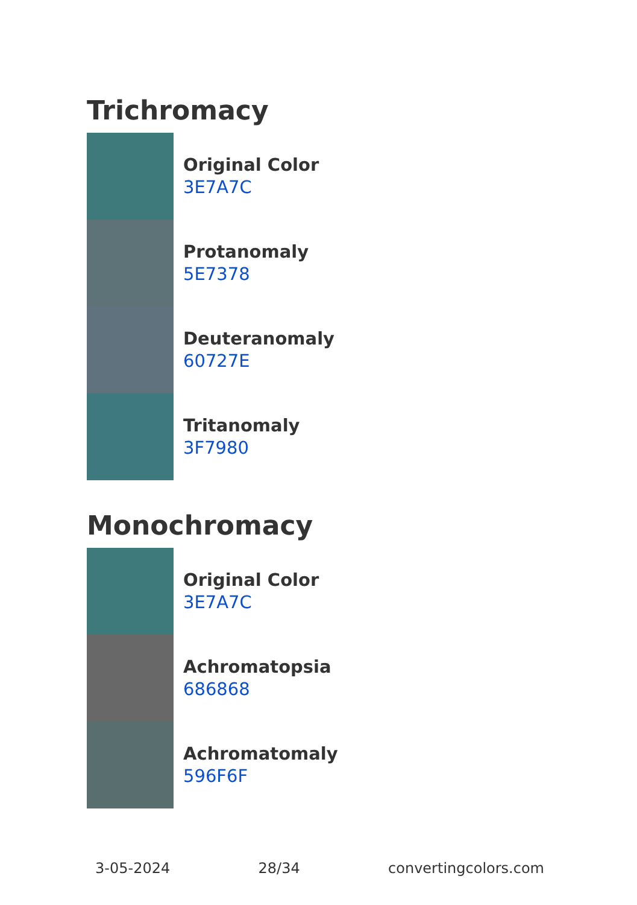Trichromacy
Original Color
3E7A7C
Protanomaly
5E7378
Deuteranomaly
60727E
Tritanomaly
3F7980
Monochromacy
Original Color
3E7A7C
Achromatopsia
686868
Achromatomaly
596F6F
3-05-2024 28/34 convertingcolors.com